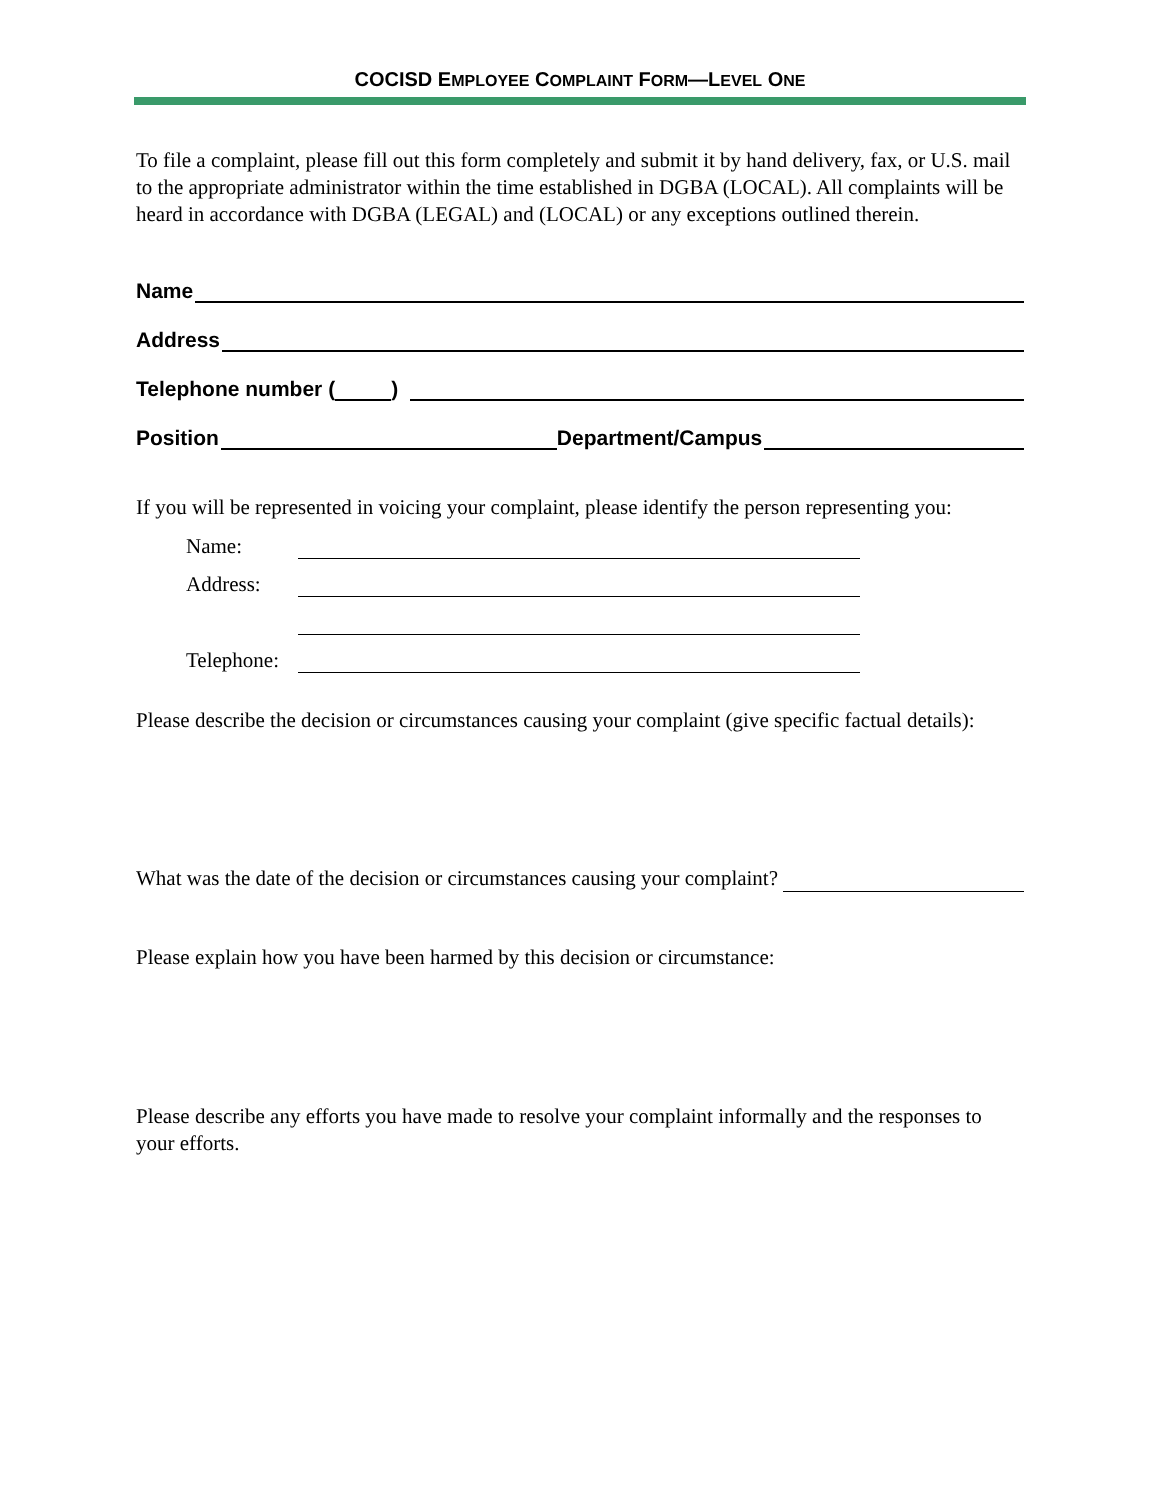COCISD EMPLOYEE COMPLAINT FORM—LEVEL ONE
To file a complaint, please fill out this form completely and submit it by hand delivery, fax, or U.S. mail to the appropriate administrator within the time established in DGBA (LOCAL). All complaints will be heard in accordance with DGBA (LEGAL) and (LOCAL) or any exceptions outlined therein.
Name
Address
Telephone number ( )
Position
Department/Campus
If you will be represented in voicing your complaint, please identify the person representing you:
Name:
Address:
Telephone:
Please describe the decision or circumstances causing your complaint (give specific factual details):
What was the date of the decision or circumstances causing your complaint?
Please explain how you have been harmed by this decision or circumstance:
Please describe any efforts you have made to resolve your complaint informally and the responses to your efforts.